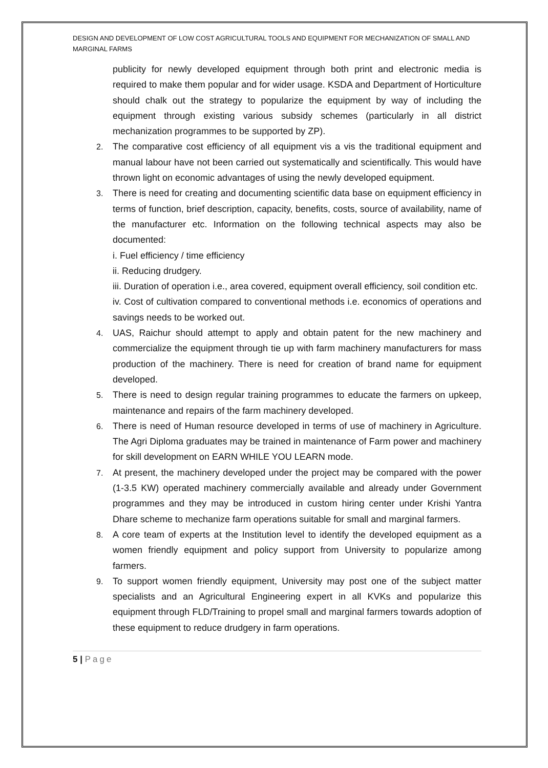DESIGN AND DEVELOPMENT OF LOW COST AGRICULTURAL TOOLS AND EQUIPMENT FOR MECHANIZATION OF SMALL AND MARGINAL FARMS
publicity for newly developed equipment through both print and electronic media is required to make them popular and for wider usage. KSDA and Department of Horticulture should chalk out the strategy to popularize the equipment by way of including the equipment through existing various subsidy schemes (particularly in all district mechanization programmes to be supported by ZP).
2. The comparative cost efficiency of all equipment vis a vis the traditional equipment and manual labour have not been carried out systematically and scientifically. This would have thrown light on economic advantages of using the newly developed equipment.
3. There is need for creating and documenting scientific data base on equipment efficiency in terms of function, brief description, capacity, benefits, costs, source of availability, name of the manufacturer etc. Information on the following technical aspects may also be documented:
i. Fuel efficiency / time efficiency
ii. Reducing drudgery.
iii. Duration of operation i.e., area covered, equipment overall efficiency, soil condition etc.
iv. Cost of cultivation compared to conventional methods i.e. economics of operations and savings needs to be worked out.
4. UAS, Raichur should attempt to apply and obtain patent for the new machinery and commercialize the equipment through tie up with farm machinery manufacturers for mass production of the machinery. There is need for creation of brand name for equipment developed.
5. There is need to design regular training programmes to educate the farmers on upkeep, maintenance and repairs of the farm machinery developed.
6. There is need of Human resource developed in terms of use of machinery in Agriculture. The Agri Diploma graduates may be trained in maintenance of Farm power and machinery for skill development on EARN WHILE YOU LEARN mode.
7. At present, the machinery developed under the project may be compared with the power (1-3.5 KW) operated machinery commercially available and already under Government programmes and they may be introduced in custom hiring center under Krishi Yantra Dhare scheme to mechanize farm operations suitable for small and marginal farmers.
8. A core team of experts at the Institution level to identify the developed equipment as a women friendly equipment and policy support from University to popularize among farmers.
9. To support women friendly equipment, University may post one of the subject matter specialists and an Agricultural Engineering expert in all KVKs and popularize this equipment through FLD/Training to propel small and marginal farmers towards adoption of these equipment to reduce drudgery in farm operations.
5 | Page